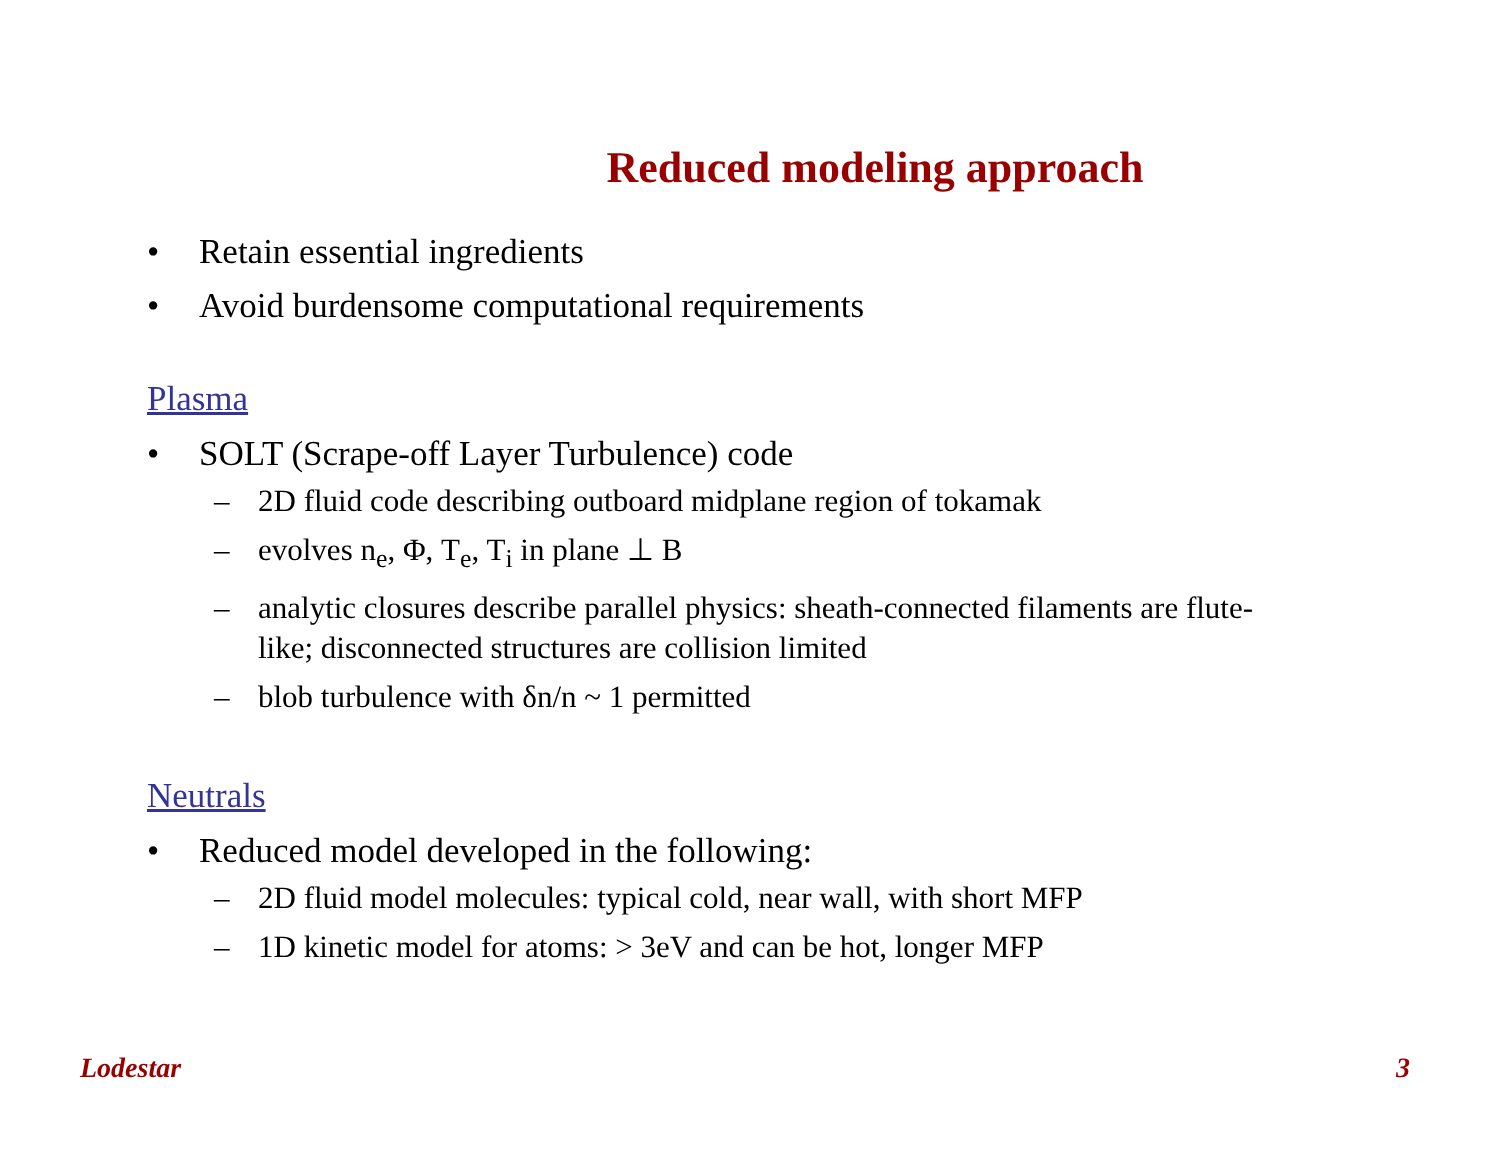Reduced modeling approach
• Retain essential ingredients
• Avoid burdensome computational requirements
Plasma
• SOLT (Scrape-off Layer Turbulence) code
– 2D fluid code describing outboard midplane region of tokamak
– evolves n<sub>e</sub>, Φ, T<sub>e</sub>, T<sub>i</sub> in plane ⊥ B
– analytic closures describe parallel physics: sheath-connected filaments are flute-like; disconnected structures are collision limited
– blob turbulence with δn/n ~ 1 permitted
Neutrals
• Reduced model developed in the following:
– 2D fluid model molecules: typical cold, near wall, with short MFP
– 1D kinetic model for atoms: > 3eV and can be hot, longer MFP
Lodestar 3